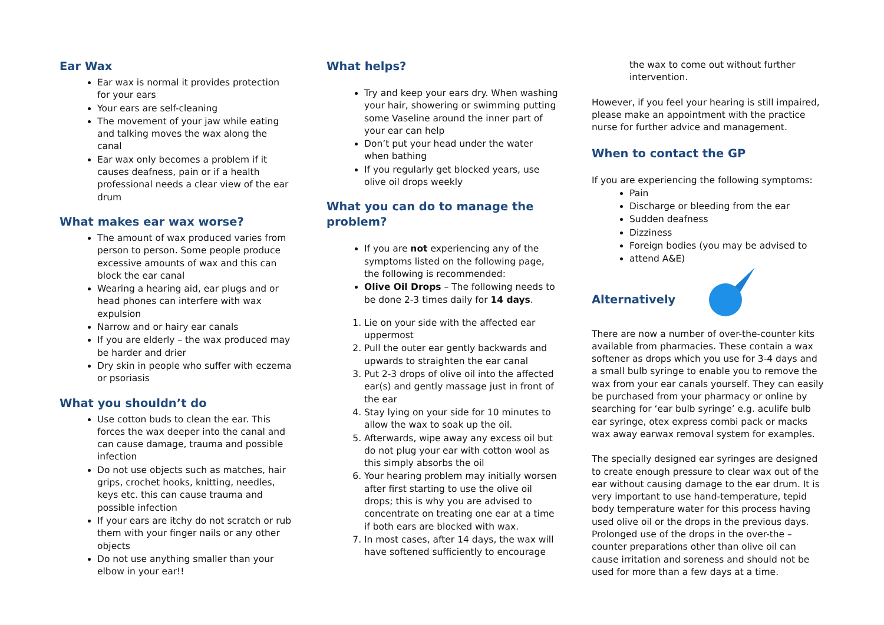Ear Wax
Ear wax is normal it provides protection for your ears
Your ears are self-cleaning
The movement of your jaw while eating and talking moves the wax along the canal
Ear wax only becomes a problem if it causes deafness, pain or if a health professional needs a clear view of the ear drum
What makes ear wax worse?
The amount of wax produced varies from person to person. Some people produce excessive amounts of wax and this can block the ear canal
Wearing a hearing aid, ear plugs and or head phones can interfere with wax expulsion
Narrow and or hairy ear canals
If you are elderly – the wax produced may be harder and drier
Dry skin in people who suffer with eczema or psoriasis
What you shouldn’t do
Use cotton buds to clean the ear. This forces the wax deeper into the canal and can cause damage, trauma and possible infection
Do not use objects such as matches, hair grips, crochet hooks, knitting, needles, keys etc. this can cause trauma and possible infection
If your ears are itchy do not scratch or rub them with your finger nails or any other objects
Do not use anything smaller than your elbow in your ear!!
What helps?
Try and keep your ears dry. When washing your hair, showering or swimming putting some Vaseline around the inner part of your ear can help
Don’t put your head under the water when bathing
If you regularly get blocked years, use olive oil drops weekly
What you can do to manage the problem?
If you are not experiencing any of the symptoms listed on the following page, the following is recommended:
Olive Oil Drops – The following needs to be done 2-3 times daily for 14 days.
1. Lie on your side with the affected ear uppermost
2. Pull the outer ear gently backwards and upwards to straighten the ear canal
3. Put 2-3 drops of olive oil into the affected ear(s) and gently massage just in front of the ear
4. Stay lying on your side for 10 minutes to allow the wax to soak up the oil.
5. Afterwards, wipe away any excess oil but do not plug your ear with cotton wool as this simply absorbs the oil
6. Your hearing problem may initially worsen after first starting to use the olive oil drops; this is why you are advised to concentrate on treating one ear at a time if both ears are blocked with wax.
7. In most cases, after 14 days, the wax will have softened sufficiently to encourage
the wax to come out without further intervention.
However, if you feel your hearing is still impaired, please make an appointment with the practice nurse for further advice and management.
When to contact the GP
If you are experiencing the following symptoms:
Pain
Discharge or bleeding from the ear
Sudden deafness
Dizziness
Foreign bodies (you may be advised to
attend A&E)
Alternatively
There are now a number of over-the-counter kits available from pharmacies. These contain a wax softener as drops which you use for 3-4 days and a small bulb syringe to enable you to remove the wax from your ear canals yourself. They can easily be purchased from your pharmacy or online by searching for ‘ear bulb syringe’ e.g. aculife bulb ear syringe, otex express combi pack or macks wax away earwax removal system for examples.
The specially designed ear syringes are designed to create enough pressure to clear wax out of the ear without causing damage to the ear drum. It is very important to use hand-temperature, tepid body temperature water for this process having used olive oil or the drops in the previous days. Prolonged use of the drops in the over-the –counter preparations other than olive oil can cause irritation and soreness and should not be used for more than a few days at a time.